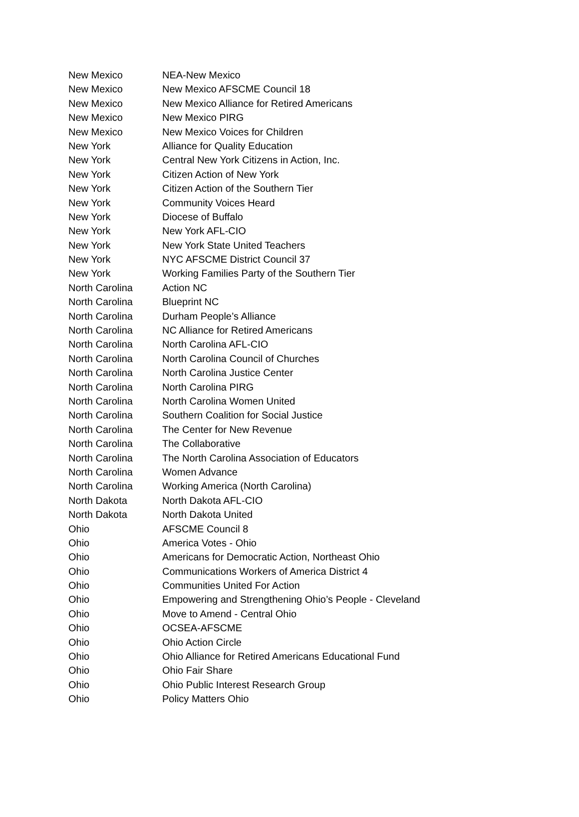| New Mexico | NEA-New Mexico |
| New Mexico | New Mexico AFSCME Council 18 |
| New Mexico | New Mexico Alliance for Retired Americans |
| New Mexico | New Mexico PIRG |
| New Mexico | New Mexico Voices for Children |
| New York | Alliance for Quality Education |
| New York | Central New York Citizens in Action, Inc. |
| New York | Citizen Action of New York |
| New York | Citizen Action of the Southern Tier |
| New York | Community Voices Heard |
| New York | Diocese of Buffalo |
| New York | New York AFL-CIO |
| New York | New York State United Teachers |
| New York | NYC AFSCME District Council 37 |
| New York | Working Families Party of the Southern Tier |
| North Carolina | Action NC |
| North Carolina | Blueprint NC |
| North Carolina | Durham People’s Alliance |
| North Carolina | NC Alliance for Retired Americans |
| North Carolina | North Carolina AFL-CIO |
| North Carolina | North Carolina Council of Churches |
| North Carolina | North Carolina Justice Center |
| North Carolina | North Carolina PIRG |
| North Carolina | North Carolina Women United |
| North Carolina | Southern Coalition for Social Justice |
| North Carolina | The Center for New Revenue |
| North Carolina | The Collaborative |
| North Carolina | The North Carolina Association of Educators |
| North Carolina | Women Advance |
| North Carolina | Working America (North Carolina) |
| North Dakota | North Dakota AFL-CIO |
| North Dakota | North Dakota United |
| Ohio | AFSCME Council 8 |
| Ohio | America Votes - Ohio |
| Ohio | Americans for Democratic Action, Northeast Ohio |
| Ohio | Communications Workers of America District 4 |
| Ohio | Communities United For Action |
| Ohio | Empowering and Strengthening Ohio’s People - Cleveland |
| Ohio | Move to Amend - Central Ohio |
| Ohio | OCSEA-AFSCME |
| Ohio | Ohio Action Circle |
| Ohio | Ohio Alliance for Retired Americans Educational Fund |
| Ohio | Ohio Fair Share |
| Ohio | Ohio Public Interest Research Group |
| Ohio | Policy Matters Ohio |